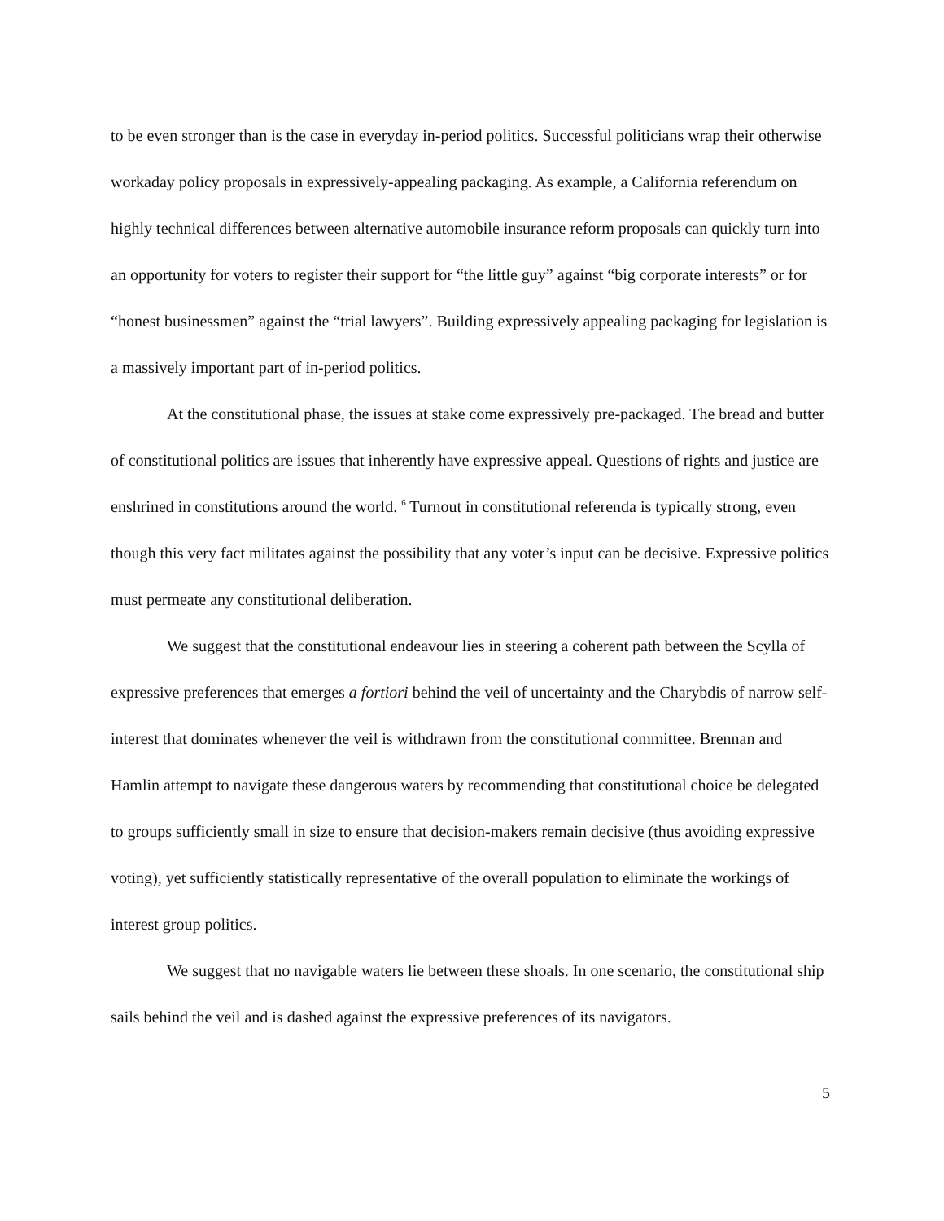to be even stronger than is the case in everyday in-period politics. Successful politicians wrap their otherwise workaday policy proposals in expressively-appealing packaging. As example, a California referendum on highly technical differences between alternative automobile insurance reform proposals can quickly turn into an opportunity for voters to register their support for “the little guy” against “big corporate interests” or for “honest businessmen” against the “trial lawyers”. Building expressively appealing packaging for legislation is a massively important part of in-period politics.
At the constitutional phase, the issues at stake come expressively pre-packaged. The bread and butter of constitutional politics are issues that inherently have expressive appeal. Questions of rights and justice are enshrined in constitutions around the world. <sup>6</sup> Turnout in constitutional referenda is typically strong, even though this very fact militates against the possibility that any voter’s input can be decisive. Expressive politics must permeate any constitutional deliberation.
We suggest that the constitutional endeavour lies in steering a coherent path between the Scylla of expressive preferences that emerges a fortiori behind the veil of uncertainty and the Charybdis of narrow self-interest that dominates whenever the veil is withdrawn from the constitutional committee. Brennan and Hamlin attempt to navigate these dangerous waters by recommending that constitutional choice be delegated to groups sufficiently small in size to ensure that decision-makers remain decisive (thus avoiding expressive voting), yet sufficiently statistically representative of the overall population to eliminate the workings of interest group politics.
We suggest that no navigable waters lie between these shoals. In one scenario, the constitutional ship sails behind the veil and is dashed against the expressive preferences of its navigators.
5